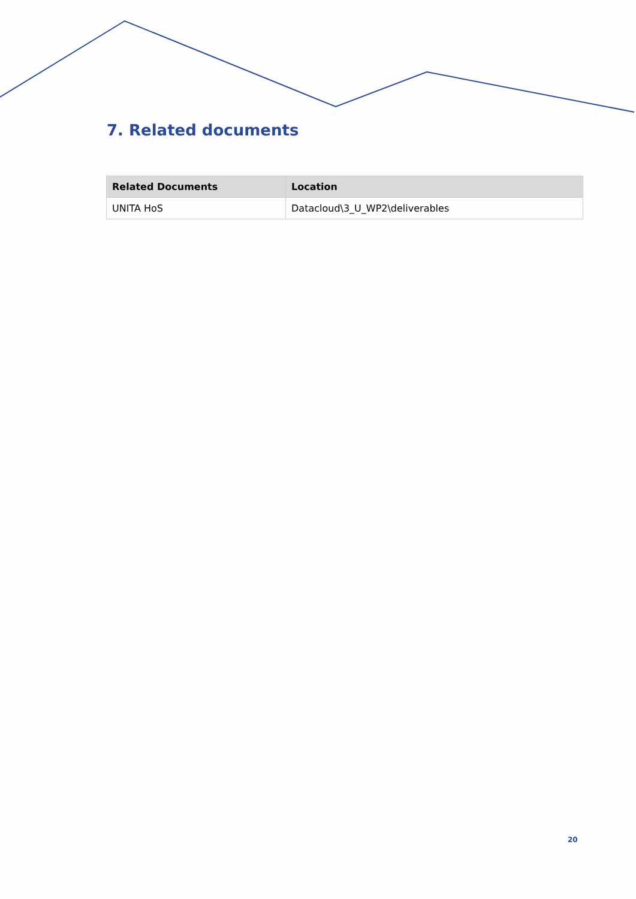7. Related documents
| Related Documents | Location |
| --- | --- |
| UNITA HoS | Datacloud\3_U_WP2\deliverables |
20